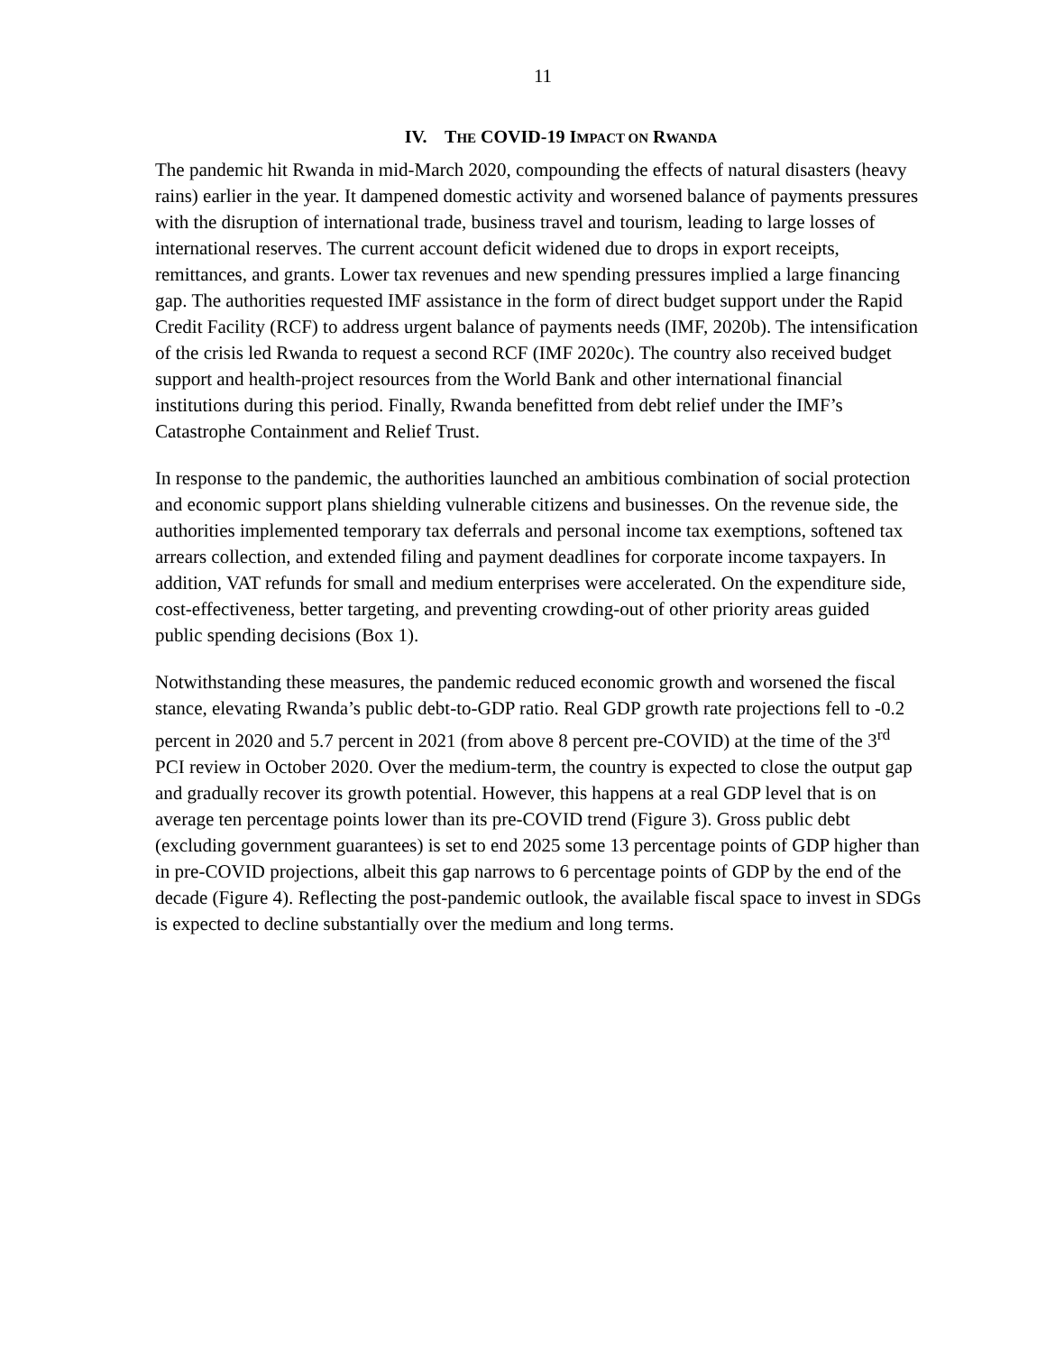11
IV. THE COVID-19 IMPACT ON RWANDA
The pandemic hit Rwanda in mid-March 2020, compounding the effects of natural disasters (heavy rains) earlier in the year. It dampened domestic activity and worsened balance of payments pressures with the disruption of international trade, business travel and tourism, leading to large losses of international reserves. The current account deficit widened due to drops in export receipts, remittances, and grants. Lower tax revenues and new spending pressures implied a large financing gap. The authorities requested IMF assistance in the form of direct budget support under the Rapid Credit Facility (RCF) to address urgent balance of payments needs (IMF, 2020b). The intensification of the crisis led Rwanda to request a second RCF (IMF 2020c). The country also received budget support and health-project resources from the World Bank and other international financial institutions during this period. Finally, Rwanda benefitted from debt relief under the IMF’s Catastrophe Containment and Relief Trust.
In response to the pandemic, the authorities launched an ambitious combination of social protection and economic support plans shielding vulnerable citizens and businesses. On the revenue side, the authorities implemented temporary tax deferrals and personal income tax exemptions, softened tax arrears collection, and extended filing and payment deadlines for corporate income taxpayers. In addition, VAT refunds for small and medium enterprises were accelerated. On the expenditure side, cost-effectiveness, better targeting, and preventing crowding-out of other priority areas guided public spending decisions (Box 1).
Notwithstanding these measures, the pandemic reduced economic growth and worsened the fiscal stance, elevating Rwanda’s public debt-to-GDP ratio. Real GDP growth rate projections fell to -0.2 percent in 2020 and 5.7 percent in 2021 (from above 8 percent pre-COVID) at the time of the 3<sup>rd</sup> PCI review in October 2020. Over the medium-term, the country is expected to close the output gap and gradually recover its growth potential. However, this happens at a real GDP level that is on average ten percentage points lower than its pre-COVID trend (Figure 3). Gross public debt (excluding government guarantees) is set to end 2025 some 13 percentage points of GDP higher than in pre-COVID projections, albeit this gap narrows to 6 percentage points of GDP by the end of the decade (Figure 4). Reflecting the post-pandemic outlook, the available fiscal space to invest in SDGs is expected to decline substantially over the medium and long terms.